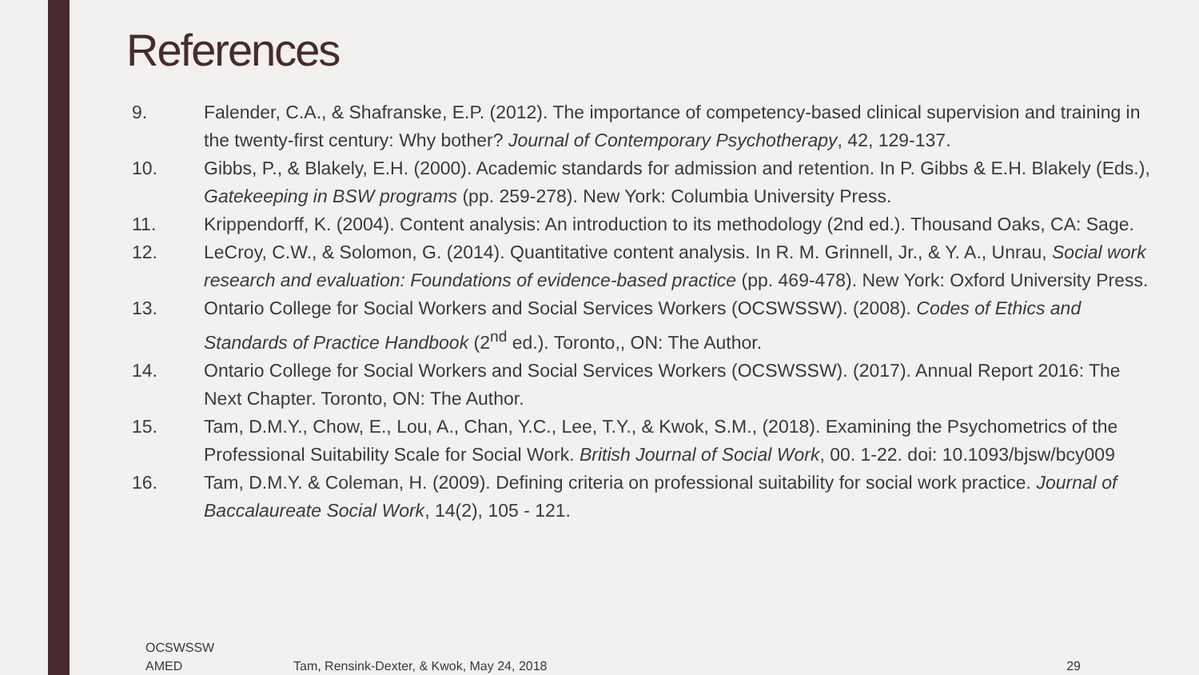References
9. Falender, C.A., & Shafranske, E.P. (2012). The importance of competency-based clinical supervision and training in the twenty-first century: Why bother? Journal of Contemporary Psychotherapy, 42, 129-137.
10. Gibbs, P., & Blakely, E.H. (2000). Academic standards for admission and retention. In P. Gibbs & E.H. Blakely (Eds.), Gatekeeping in BSW programs (pp. 259-278). New York: Columbia University Press.
11. Krippendorff, K. (2004). Content analysis: An introduction to its methodology (2nd ed.). Thousand Oaks, CA: Sage.
12. LeCroy, C.W., & Solomon, G. (2014). Quantitative content analysis. In R. M. Grinnell, Jr., & Y. A., Unrau, Social work research and evaluation: Foundations of evidence-based practice (pp. 469-478). New York: Oxford University Press.
13. Ontario College for Social Workers and Social Services Workers (OCSWSSW). (2008). Codes of Ethics and Standards of Practice Handbook (2<sup>nd</sup> ed.). Toronto,, ON: The Author.
14. Ontario College for Social Workers and Social Services Workers (OCSWSSW). (2017). Annual Report 2016: The Next Chapter. Toronto, ON: The Author.
15. Tam, D.M.Y., Chow, E., Lou, A., Chan, Y.C., Lee, T.Y., & Kwok, S.M., (2018). Examining the Psychometrics of the Professional Suitability Scale for Social Work. British Journal of Social Work, 00. 1-22. doi: 10.1093/bjsw/bcy009
16. Tam, D.M.Y. & Coleman, H. (2009). Defining criteria on professional suitability for social work practice. Journal of Baccalaureate Social Work, 14(2), 105 - 121.
OCSWSSW
AMED
Tam, Rensink-Dexter, & Kwok, May 24, 2018
29